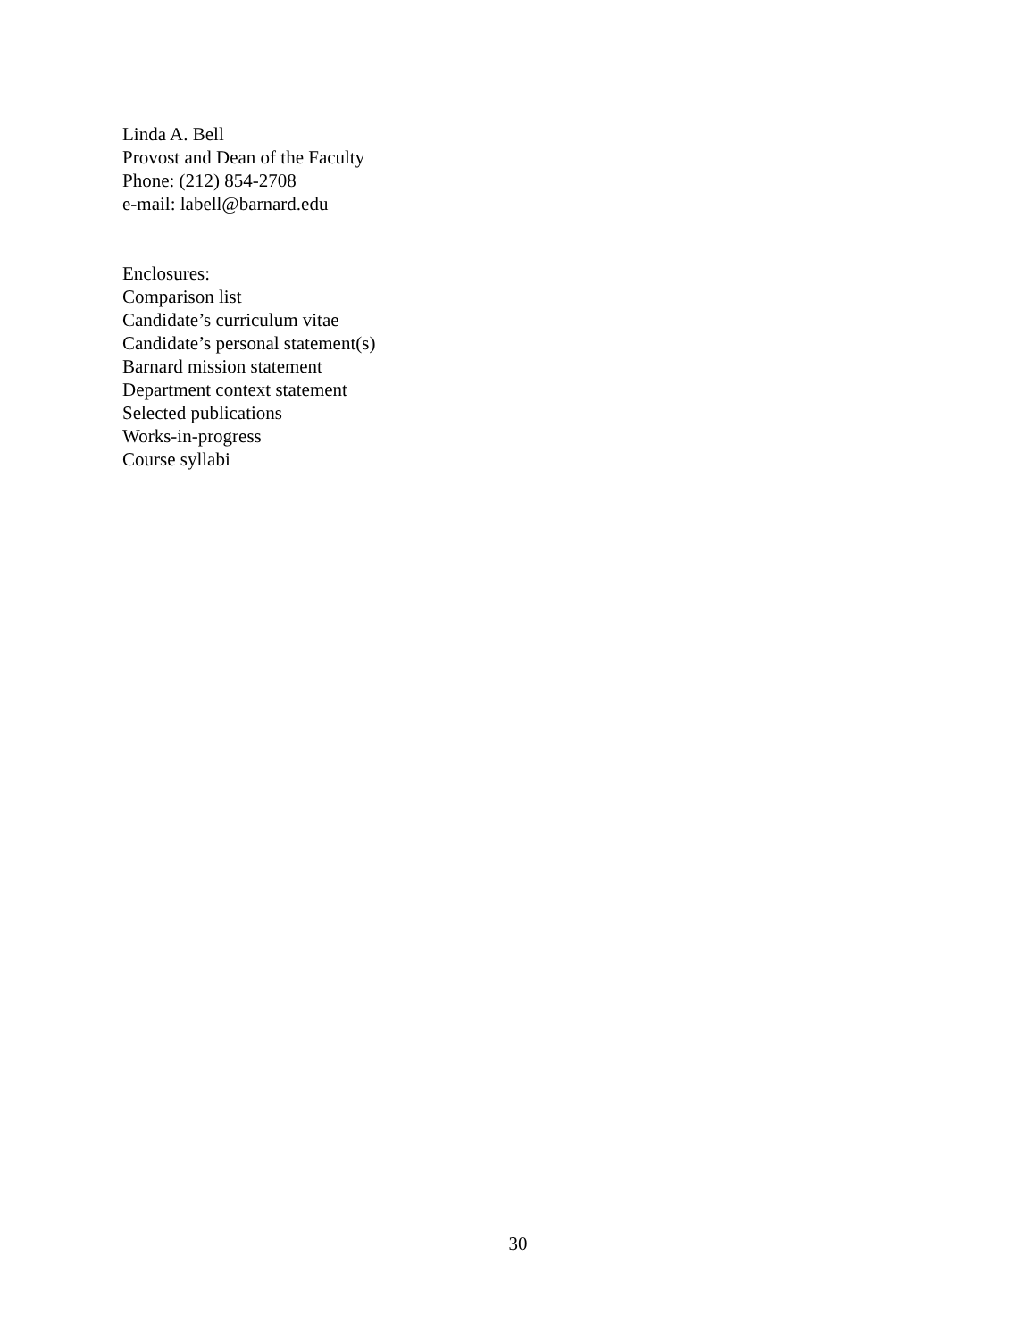Linda A. Bell
Provost and Dean of the Faculty
Phone: (212) 854-2708
e-mail: labell@barnard.edu
Enclosures:
Comparison list
Candidate’s curriculum vitae
Candidate’s personal statement(s)
Barnard mission statement
Department context statement
Selected publications
Works-in-progress
Course syllabi
30